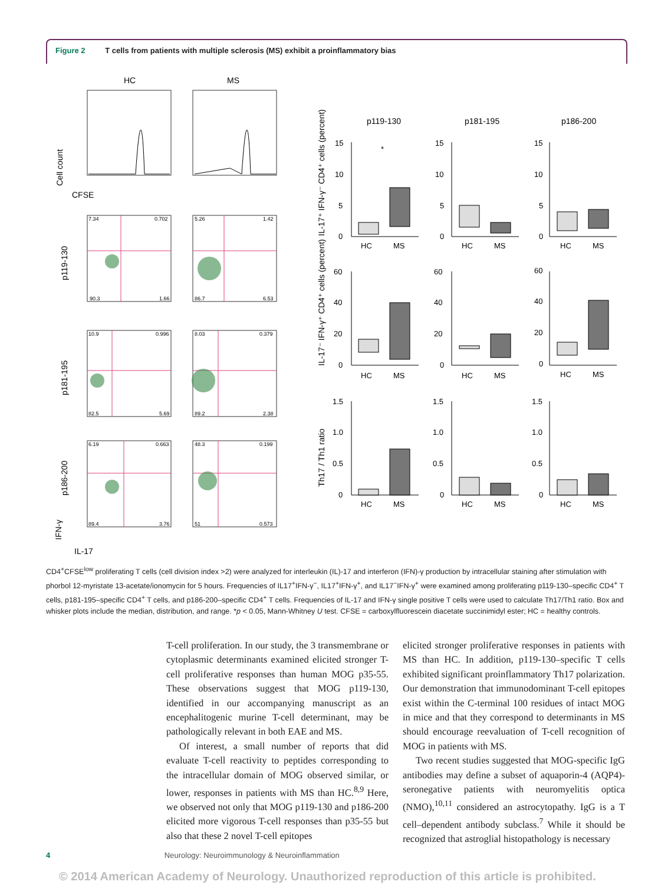Figure 2 T cells from patients with multiple sclerosis (MS) exhibit a proinflammatory bias
HC
MS
CFSE
Cell count
7.34
0.702
90.3
1.66
5.26
1.42
86.7
6.53
10.9
0.996
82.5
5.69
8.03
0.379
89.2
2.38
6.19
0.663
89.4
3.76
48.3
0.199
51
0.573
p119-130
p181-195
p186-200
IFN-γ
IL-17
p119-130
p181-195
p186-200
IL-17⁺ IFN-γ⁻ CD4⁺ cells (percent)
IL-17⁻ IFN-γ⁺ CD4⁺ cells (percent)
Th17 / Th1 ratio
HC
MS
HC
MS
HC
MS
HC
MS
HC
MS
HC
MS
HC
MS
HC
MS
HC
MS
*
15
10
5
0
60
40
20
0
1.5
1.0
0.5
0
15
10
5
0
60
40
20
0
1.5
1.0
0.5
0
15
10
5
0
60
40
20
0
1.5
1.0
0.5
0
CD4<sup>+</sup>CFSE<sup>low</sup> proliferating T cells (cell division index >2) were analyzed for interleukin (IL)-17 and interferon (IFN)-γ production by intracellular staining after stimulation with phorbol 12-myristate 13-acetate/ionomycin for 5 hours. Frequencies of IL17<sup>+</sup>IFN-γ<sup>−</sup>, IL17<sup>+</sup>IFN-γ<sup>+</sup>, and IL17<sup>−</sup>IFN-γ<sup>+</sup> were examined among proliferating p119-130–specific CD4<sup>+</sup> T cells, p181-195–specific CD4<sup>+</sup> T cells, and p186-200–specific CD4<sup>+</sup> T cells. Frequencies of IL-17 and IFN-γ single positive T cells were used to calculate Th17/Th1 ratio. Box and whisker plots include the median, distribution, and range. *p < 0.05, Mann-Whitney U test. CFSE = carboxylfluorescein diacetate succinimidyl ester; HC = healthy controls.
T-cell proliferation. In our study, the 3 transmembrane or cytoplasmic determinants examined elicited stronger T-cell proliferative responses than human MOG p35-55. These observations suggest that MOG p119-130, identified in our accompanying manuscript as an encephalitogenic murine T-cell determinant, may be pathologically relevant in both EAE and MS.
Of interest, a small number of reports that did evaluate T-cell reactivity to peptides corresponding to the intracellular domain of MOG observed similar, or lower, responses in patients with MS than HC.<sup>8,9</sup> Here, we observed not only that MOG p119-130 and p186-200 elicited more vigorous T-cell responses than p35-55 but also that these 2 novel T-cell epitopes
elicited stronger proliferative responses in patients with MS than HC. In addition, p119-130–specific T cells exhibited significant proinflammatory Th17 polarization. Our demonstration that immunodominant T-cell epitopes exist within the C-terminal 100 residues of intact MOG in mice and that they correspond to determinants in MS should encourage reevaluation of T-cell recognition of MOG in patients with MS.
Two recent studies suggested that MOG-specific IgG antibodies may define a subset of aquaporin-4 (AQP4)-seronegative patients with neuromyelitis optica (NMO),<sup>10,11</sup> considered an astrocytopathy. IgG is a T cell–dependent antibody subclass.<sup>7</sup> While it should be recognized that astroglial histopathology is necessary
4 Neurology: Neuroimmunology & Neuroinflammation
© 2014 American Academy of Neurology. Unauthorized reproduction of this article is prohibited.